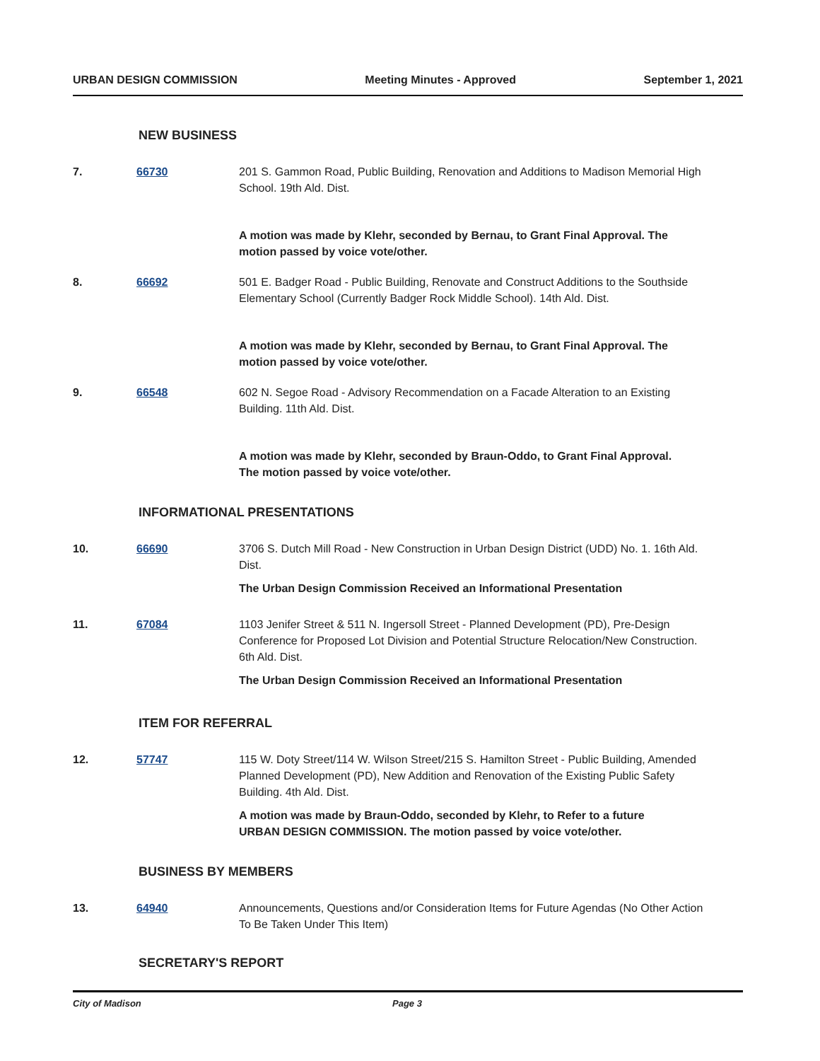URBAN DESIGN COMMISSION Meeting Minutes - Approved September 1, 2021
NEW BUSINESS
7. 66730 201 S. Gammon Road, Public Building, Renovation and Additions to Madison Memorial High School. 19th Ald. Dist.
A motion was made by Klehr, seconded by Bernau, to Grant Final Approval. The motion passed by voice vote/other.
8. 66692 501 E. Badger Road - Public Building, Renovate and Construct Additions to the Southside Elementary School (Currently Badger Rock Middle School). 14th Ald. Dist.
A motion was made by Klehr, seconded by Bernau, to Grant Final Approval. The motion passed by voice vote/other.
9. 66548 602 N. Segoe Road - Advisory Recommendation on a Facade Alteration to an Existing Building. 11th Ald. Dist.
A motion was made by Klehr, seconded by Braun-Oddo, to Grant Final Approval. The motion passed by voice vote/other.
INFORMATIONAL PRESENTATIONS
10. 66690 3706 S. Dutch Mill Road - New Construction in Urban Design District (UDD) No. 1. 16th Ald. Dist.
The Urban Design Commission Received an Informational Presentation
11. 67084 1103 Jenifer Street & 511 N. Ingersoll Street - Planned Development (PD), Pre-Design Conference for Proposed Lot Division and Potential Structure Relocation/New Construction. 6th Ald. Dist.
The Urban Design Commission Received an Informational Presentation
ITEM FOR REFERRAL
12. 57747 115 W. Doty Street/114 W. Wilson Street/215 S. Hamilton Street - Public Building, Amended Planned Development (PD), New Addition and Renovation of the Existing Public Safety Building. 4th Ald. Dist.
A motion was made by Braun-Oddo, seconded by Klehr, to Refer to a future URBAN DESIGN COMMISSION. The motion passed by voice vote/other.
BUSINESS BY MEMBERS
13. 64940 Announcements, Questions and/or Consideration Items for Future Agendas (No Other Action To Be Taken Under This Item)
SECRETARY'S REPORT
City of Madison Page 3